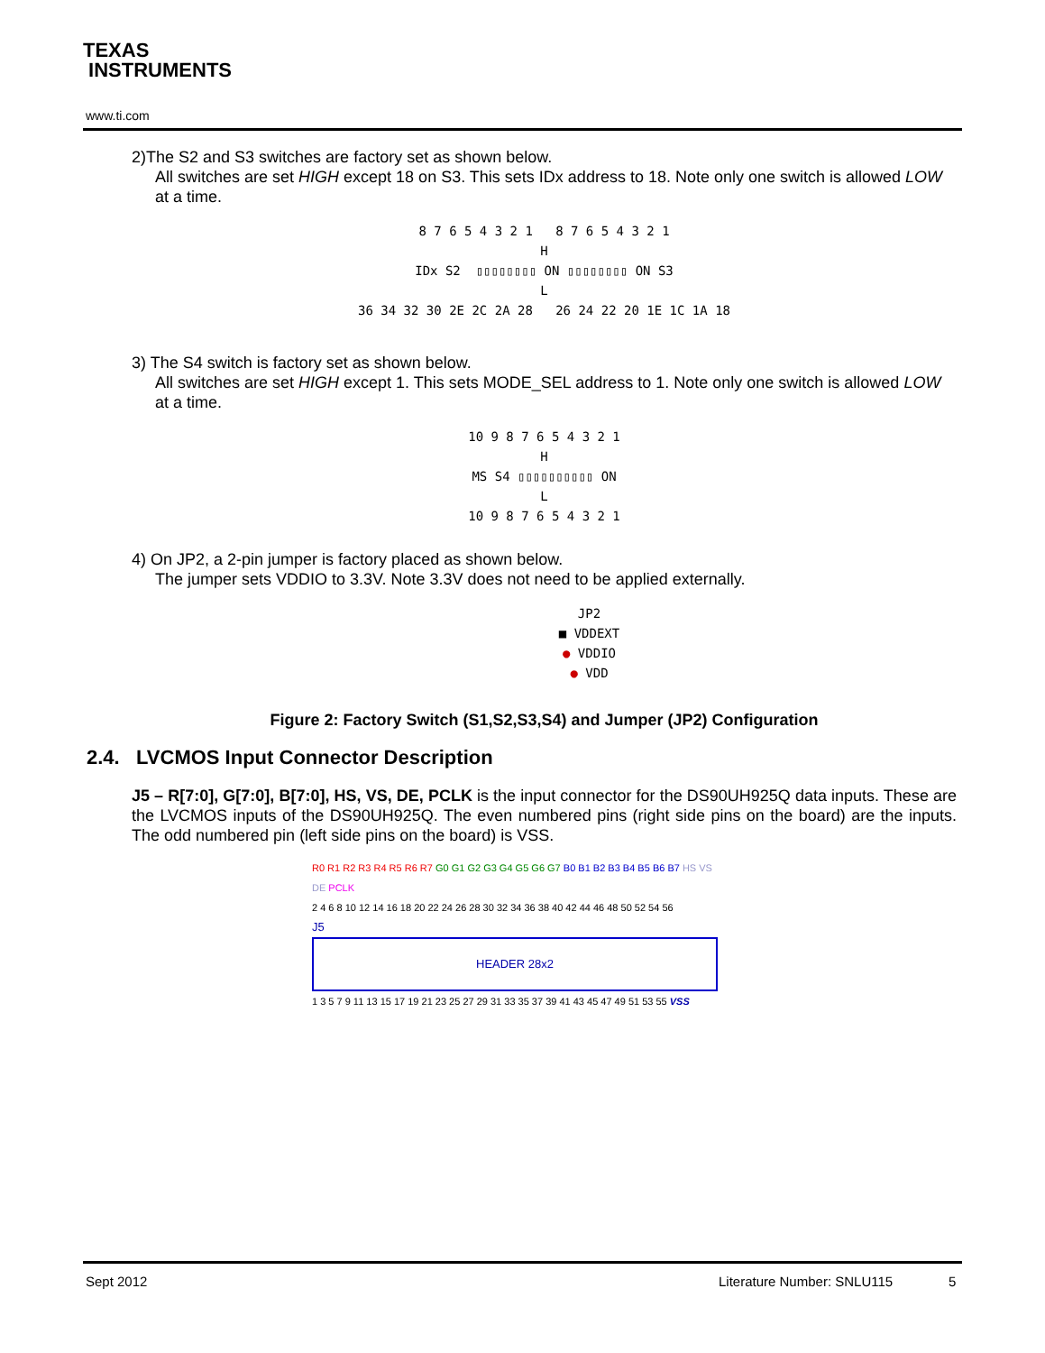TEXAS
INSTRUMENTS
www.ti.com
2)The S2 and S3 switches are factory set as shown below.
All switches are set HIGH except 18 on S3. This sets IDx address to 18. Note only one switch is allowed LOW at a time.
8 7 6 5 4 3 2 1 8 7 6 5 4 3 2 1
H
IDx S2 ▯▯▯▯▯▯▯▯ ON ▯▯▯▯▯▯▯▯ ON S3
L
36 34 32 30 2E 2C 2A 28 26 24 22 20 1E 1C 1A 18
3) The S4 switch is factory set as shown below.
All switches are set HIGH except 1. This sets MODE_SEL address to 1. Note only one switch is allowed LOW at a time.
10 9 8 7 6 5 4 3 2 1
H
MS S4 ▯▯▯▯▯▯▯▯▯▯ ON
L
10 9 8 7 6 5 4 3 2 1
4) On JP2, a 2-pin jumper is factory placed as shown below.
The jumper sets VDDIO to 3.3V. Note 3.3V does not need to be applied externally.
JP2
■ VDDEXT
● VDDIO
● VDD
Figure 2: Factory Switch (S1,S2,S3,S4) and Jumper (JP2) Configuration
2.4. LVCMOS Input Connector Description
J5 – R[7:0], G[7:0], B[7:0], HS, VS, DE, PCLK is the input connector for the DS90UH925Q data inputs. These are the LVCMOS inputs of the DS90UH925Q. The even numbered pins (right side pins on the board) are the inputs. The odd numbered pin (left side pins on the board) is VSS.
R0 R1 R2 R3 R4 R5 R6 R7 G0 G1 G2 G3 G4 G5 G6 G7 B0 B1 B2 B3 B4 B5 B6 B7 HS VS DE PCLK
2 4 6 8 10 12 14 16 18 20 22 24 26 28 30 32 34 36 38 40 42 44 46 48 50 52 54 56
J5
HEADER 28x2
1 3 5 7 9 11 13 15 17 19 21 23 25 27 29 31 33 35 37 39 41 43 45 47 49 51 53 55 VSS
Sept 2012 Literature Number: SNLU115 5